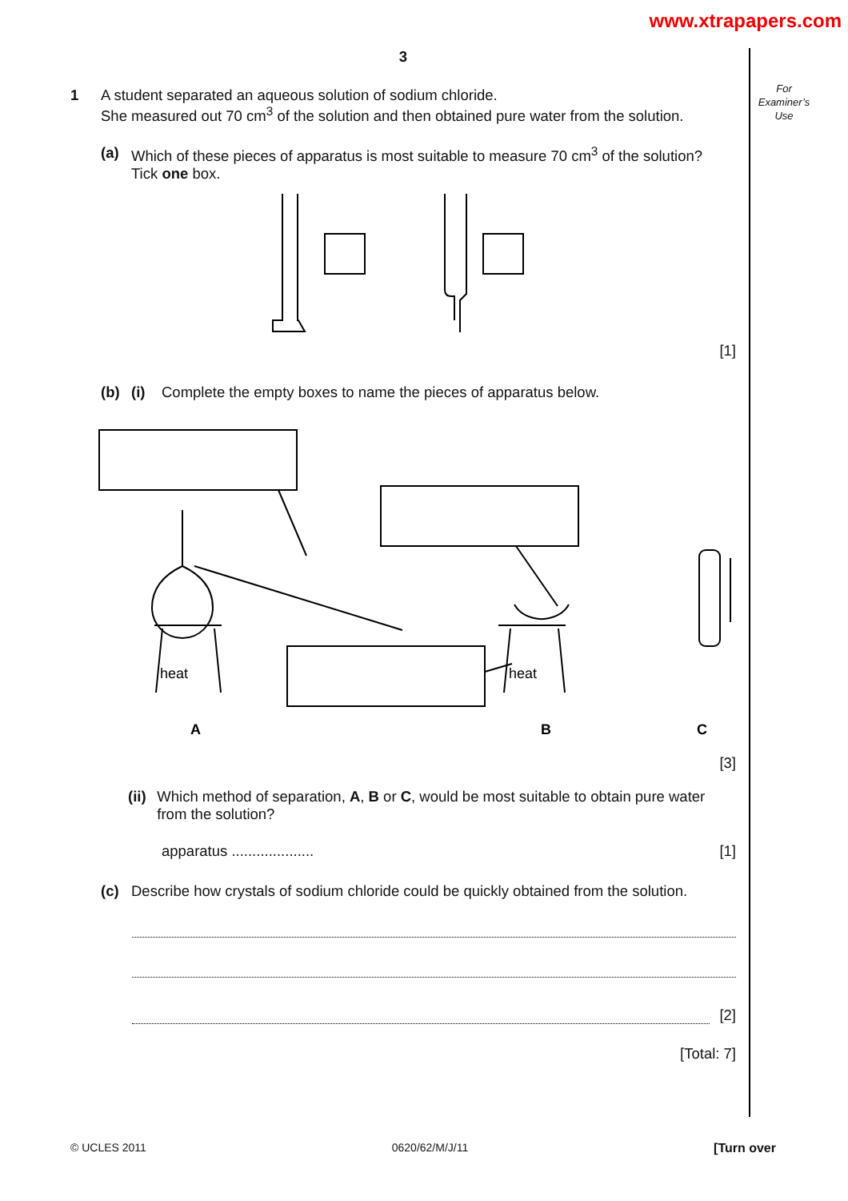www.xtrapapers.com
For
Examiner’s
Use
3
1 A student separated an aqueous solution of sodium chloride.
She measured out 70 cm<sup>3</sup> of the solution and then obtained pure water from the solution.
(a) Which of these pieces of apparatus is most suitable to measure 70 cm<sup>3</sup> of the solution?
Tick one box.
[1]
(b) (i) Complete the empty boxes to name the pieces of apparatus below.
heat
heat
A
B
C
[3]
(ii)
Which method of separation, A, B or C, would be most suitable to obtain pure water from the solution?
apparatus .................... [1]
(c) Describe how crystals of sodium chloride could be quickly obtained from the solution.
[2]
[Total: 7]
© UCLES 2011 0620/62/M/J/11 [Turn over